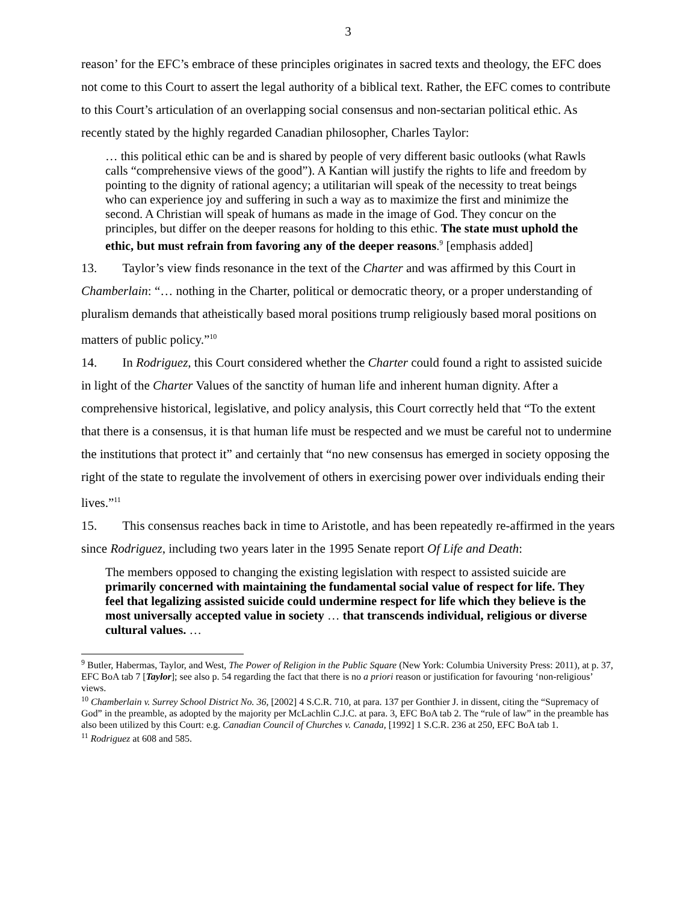3
reason’ for the EFC’s embrace of these principles originates in sacred texts and theology, the EFC does not come to this Court to assert the legal authority of a biblical text. Rather, the EFC comes to contribute to this Court’s articulation of an overlapping social consensus and non-sectarian political ethic. As recently stated by the highly regarded Canadian philosopher, Charles Taylor:
… this political ethic can be and is shared by people of very different basic outlooks (what Rawls calls “comprehensive views of the good”). A Kantian will justify the rights to life and freedom by pointing to the dignity of rational agency; a utilitarian will speak of the necessity to treat beings who can experience joy and suffering in such a way as to maximize the first and minimize the second. A Christian will speak of humans as made in the image of God. They concur on the principles, but differ on the deeper reasons for holding to this ethic. The state must uphold the ethic, but must refrain from favoring any of the deeper reasons.<sup>9</sup> [emphasis added]
13. Taylor’s view finds resonance in the text of the Charter and was affirmed by this Court in Chamberlain: “… nothing in the Charter, political or democratic theory, or a proper understanding of pluralism demands that atheistically based moral positions trump religiously based moral positions on matters of public policy.”<sup>10</sup>
14. In Rodriguez, this Court considered whether the Charter could found a right to assisted suicide in light of the Charter Values of the sanctity of human life and inherent human dignity. After a comprehensive historical, legislative, and policy analysis, this Court correctly held that “To the extent that there is a consensus, it is that human life must be respected and we must be careful not to undermine the institutions that protect it” and certainly that “no new consensus has emerged in society opposing the right of the state to regulate the involvement of others in exercising power over individuals ending their lives.”<sup>11</sup>
15. This consensus reaches back in time to Aristotle, and has been repeatedly re-affirmed in the years since Rodriguez, including two years later in the 1995 Senate report Of Life and Death:
The members opposed to changing the existing legislation with respect to assisted suicide are primarily concerned with maintaining the fundamental social value of respect for life. They feel that legalizing assisted suicide could undermine respect for life which they believe is the most universally accepted value in society … that transcends individual, religious or diverse cultural values. …
<sup>9</sup> Butler, Habermas, Taylor, and West, The Power of Religion in the Public Square (New York: Columbia University Press: 2011), at p. 37, EFC BoA tab 7 [Taylor]; see also p. 54 regarding the fact that there is no a priori reason or justification for favouring ‘non-religious’ views.
<sup>10</sup> Chamberlain v. Surrey School District No. 36, [2002] 4 S.C.R. 710, at para. 137 per Gonthier J. in dissent, citing the “Supremacy of God” in the preamble, as adopted by the majority per McLachlin C.J.C. at para. 3, EFC BoA tab 2. The “rule of law” in the preamble has also been utilized by this Court: e.g. Canadian Council of Churches v. Canada, [1992] 1 S.C.R. 236 at 250, EFC BoA tab 1.
<sup>11</sup> Rodriguez at 608 and 585.